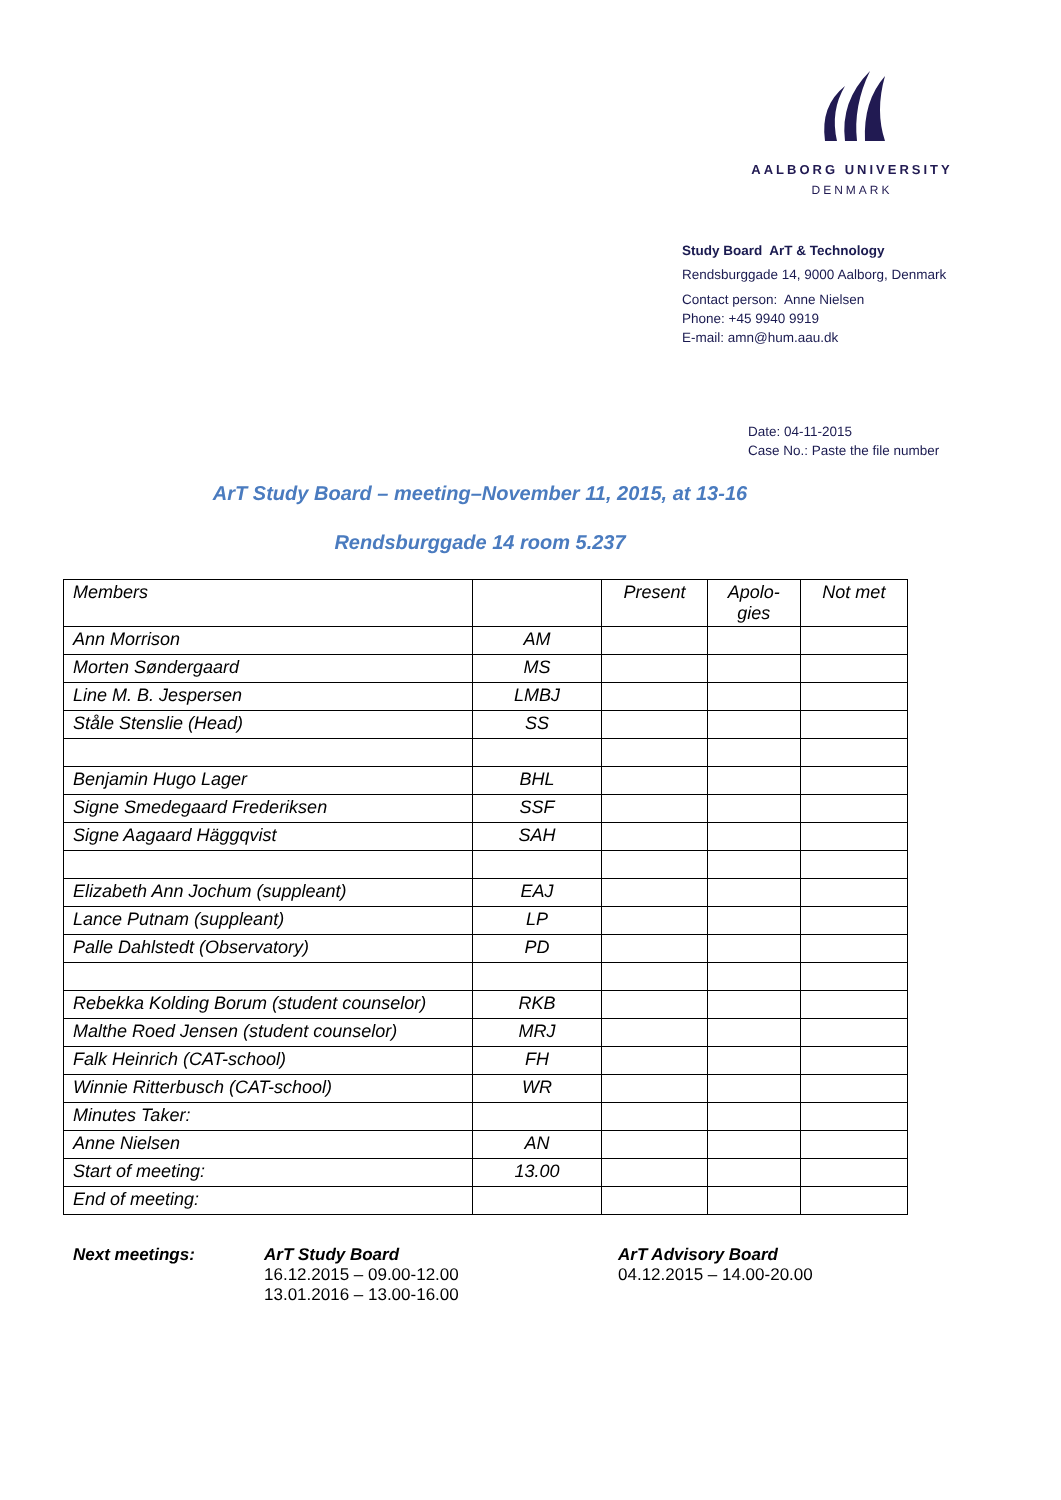AALBORG UNIVERSITY
DENMARK
Study Board ArT & Technology
Rendsburggade 14, 9000 Aalborg, Denmark
Contact person: Anne Nielsen
Phone: +45 9940 9919
E-mail: amn@hum.aau.dk
Date: 04-11-2015
Case No.: Paste the file number
ArT Study Board – meeting–November 11, 2015, at 13-16
Rendsburggade 14 room 5.237
| Members | | Present | Apolo- gies | Not met |
| --- | --- | --- | --- | --- |
| Ann Morrison | AM | | | |
| Morten Søndergaard | MS | | | |
| Line M. B. Jespersen | LMBJ | | | |
| Ståle Stenslie (Head) | SS | | | |
| Benjamin Hugo Lager | BHL | | | |
| Signe Smedegaard Frederiksen | SSF | | | |
| Signe Aagaard Häggqvist | SAH | | | |
| Elizabeth Ann Jochum (suppleant) | EAJ | | | |
| Lance Putnam (suppleant) | LP | | | |
| Palle Dahlstedt (Observatory) | PD | | | |
| Rebekka Kolding Borum (student counselor) | RKB | | | |
| Malthe Roed Jensen (student counselor) | MRJ | | | |
| Falk Heinrich (CAT-school) | FH | | | |
| Winnie Ritterbusch (CAT-school) | WR | | | |
| Minutes Taker: | | | | |
| Anne Nielsen | AN | | | |
| Start of meeting: | 13.00 | | | |
| End of meeting: | | | | |
Next meetings: ArT Study Board
16.12.2015 – 09.00-12.00
13.01.2016 – 13.00-16.00
ArT Advisory Board
04.12.2015 – 14.00-20.00